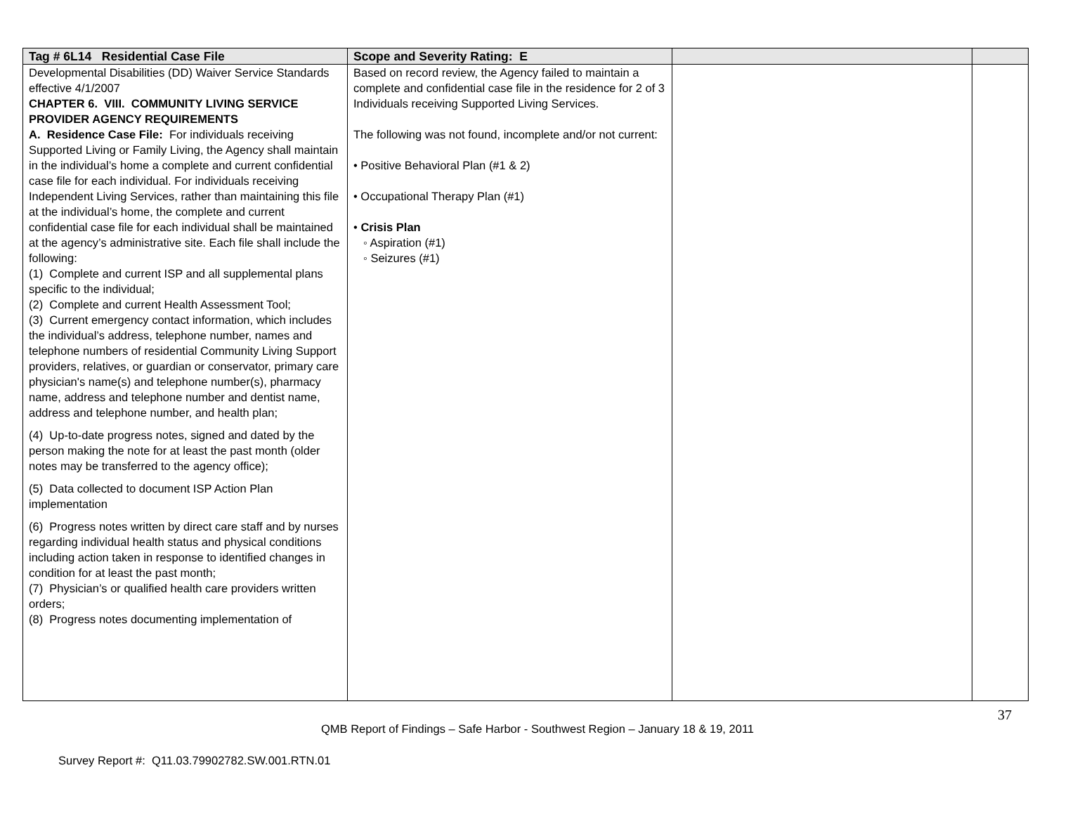| Tag # 6L14 Residential Case File | Scope and Severity Rating: E | | |
| --- | --- | --- | --- |
| Developmental Disabilities (DD) Waiver Service Standards effective 4/1/2007 CHAPTER 6. VIII. COMMUNITY LIVING SERVICE PROVIDER AGENCY REQUIREMENTS A. Residence Case File: For individuals receiving Supported Living or Family Living, the Agency shall maintain in the individual’s home a complete and current confidential case file for each individual. For individuals receiving Independent Living Services, rather than maintaining this file at the individual’s home, the complete and current confidential case file for each individual shall be maintained at the agency’s administrative site. Each file shall include the following: (1) Complete and current ISP and all supplemental plans specific to the individual; (2) Complete and current Health Assessment Tool; (3) Current emergency contact information, which includes the individual’s address, telephone number, names and telephone numbers of residential Community Living Support providers, relatives, or guardian or conservator, primary care physician's name(s) and telephone number(s), pharmacy name, address and telephone number and dentist name, address and telephone number, and health plan; (4) Up-to-date progress notes, signed and dated by the person making the note for at least the past month (older notes may be transferred to the agency office); (5) Data collected to document ISP Action Plan implementation (6) Progress notes written by direct care staff and by nurses regarding individual health status and physical conditions including action taken in response to identified changes in condition for at least the past month; (7) Physician’s or qualified health care providers written orders; (8) Progress notes documenting implementation of | Based on record review, the Agency failed to maintain a complete and confidential case file in the residence for 2 of 3 Individuals receiving Supported Living Services. The following was not found, incomplete and/or not current: • Positive Behavioral Plan (#1 & 2) • Occupational Therapy Plan (#1) • Crisis Plan ◦ Aspiration (#1) ◦ Seizures (#1) | | |
37
QMB Report of Findings – Safe Harbor - Southwest Region – January 18 & 19, 2011
Survey Report #: Q11.03.79902782.SW.001.RTN.01